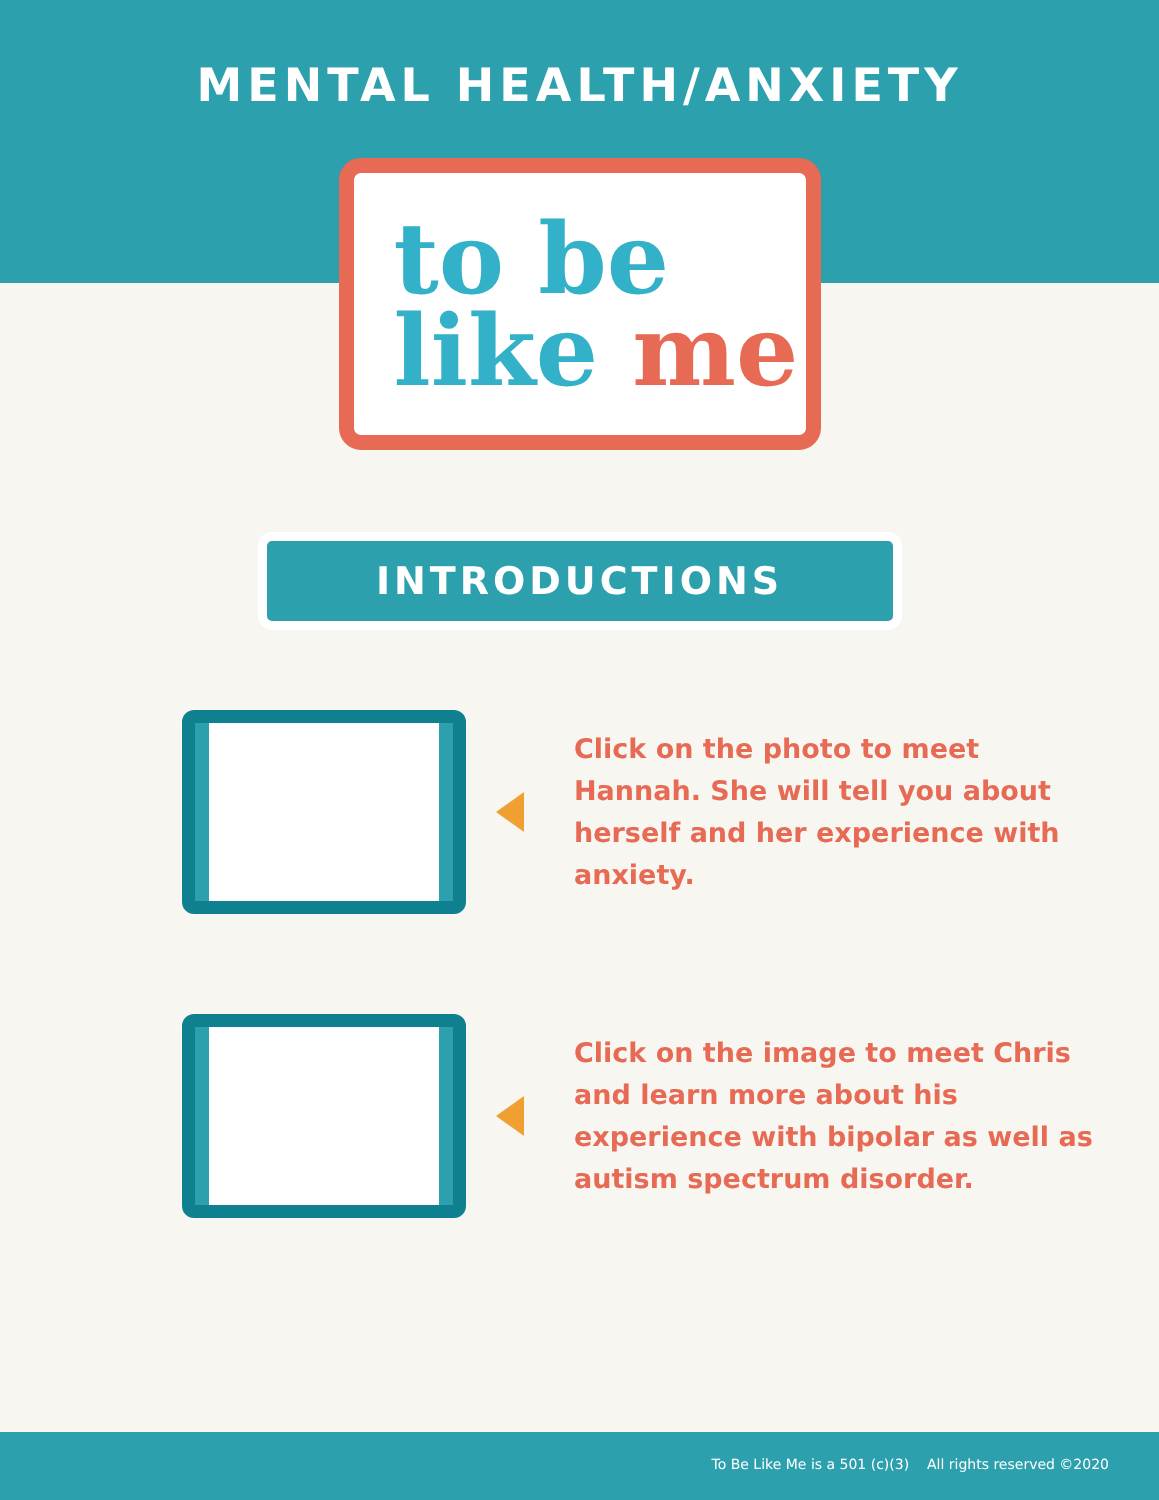MENTAL HEALTH/ANXIETY
to be
like me
INTRODUCTIONS
Click on the photo to meet Hannah. She will tell you about herself and her experience with anxiety.
Click on the image to meet Chris and learn more about his experience with bipolar as well as autism spectrum disorder.
To Be Like Me is a 501 (c)(3) All rights reserved ©2020